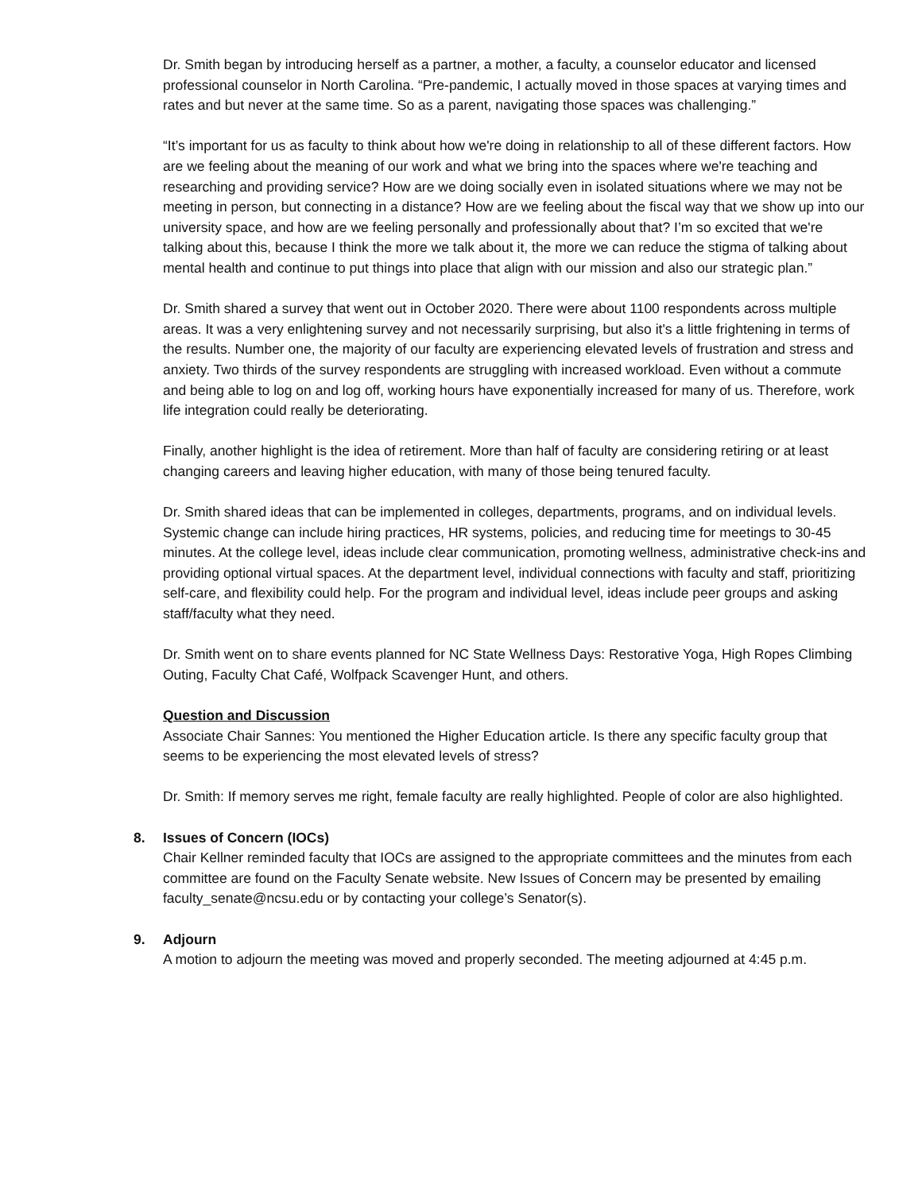Dr. Smith began by introducing herself as a partner, a mother, a faculty, a counselor educator and licensed professional counselor in North Carolina. “Pre-pandemic, I actually moved in those spaces at varying times and rates and but never at the same time. So as a parent, navigating those spaces was challenging.”
“It’s important for us as faculty to think about how we're doing in relationship to all of these different factors. How are we feeling about the meaning of our work and what we bring into the spaces where we're teaching and researching and providing service? How are we doing socially even in isolated situations where we may not be meeting in person, but connecting in a distance? How are we feeling about the fiscal way that we show up into our university space, and how are we feeling personally and professionally about that? I’m so excited that we're talking about this, because I think the more we talk about it, the more we can reduce the stigma of talking about mental health and continue to put things into place that align with our mission and also our strategic plan.”
Dr. Smith shared a survey that went out in October 2020. There were about 1100 respondents across multiple areas. It was a very enlightening survey and not necessarily surprising, but also it's a little frightening in terms of the results. Number one, the majority of our faculty are experiencing elevated levels of frustration and stress and anxiety. Two thirds of the survey respondents are struggling with increased workload. Even without a commute and being able to log on and log off, working hours have exponentially increased for many of us. Therefore, work life integration could really be deteriorating.
Finally, another highlight is the idea of retirement. More than half of faculty are considering retiring or at least changing careers and leaving higher education, with many of those being tenured faculty.
Dr. Smith shared ideas that can be implemented in colleges, departments, programs, and on individual levels. Systemic change can include hiring practices, HR systems, policies, and reducing time for meetings to 30-45 minutes. At the college level, ideas include clear communication, promoting wellness, administrative check-ins and providing optional virtual spaces. At the department level, individual connections with faculty and staff, prioritizing self-care, and flexibility could help. For the program and individual level, ideas include peer groups and asking staff/faculty what they need.
Dr. Smith went on to share events planned for NC State Wellness Days: Restorative Yoga, High Ropes Climbing Outing, Faculty Chat Café, Wolfpack Scavenger Hunt, and others.
Question and Discussion
Associate Chair Sannes: You mentioned the Higher Education article. Is there any specific faculty group that seems to be experiencing the most elevated levels of stress?
Dr. Smith: If memory serves me right, female faculty are really highlighted. People of color are also highlighted.
8. Issues of Concern (IOCs)
Chair Kellner reminded faculty that IOCs are assigned to the appropriate committees and the minutes from each committee are found on the Faculty Senate website. New Issues of Concern may be presented by emailing faculty_senate@ncsu.edu or by contacting your college’s Senator(s).
9. Adjourn
A motion to adjourn the meeting was moved and properly seconded. The meeting adjourned at 4:45 p.m.